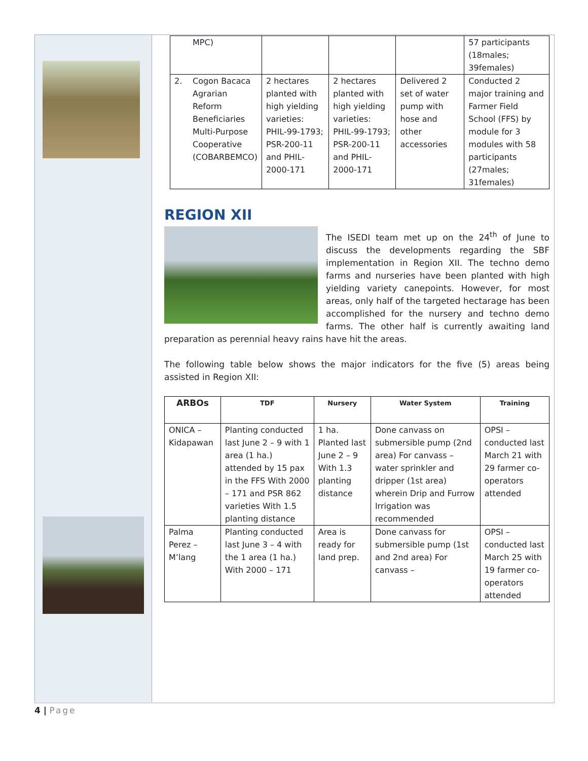| | MPC) | | | | 57 participants (18males; 39females) |
| 2. | Cogon Bacaca Agrarian Reform Beneficiaries Multi-Purpose Cooperative (COBARBEMCO) | 2 hectares planted with high yielding varieties: PHIL-99-1793; PSR-200-11 and PHIL-2000-171 | 2 hectares planted with high yielding varieties: PHIL-99-1793; PSR-200-11 and PHIL-2000-171 | Delivered 2 set of water pump with hose and other accessories | Conducted 2 major training and Farmer Field School (FFS) by module for 3 modules with 58 participants (27males; 31females) |
REGION XII
The ISEDI team met up on the 24<sup>th</sup> of June to discuss the developments regarding the SBF implementation in Region XII. The techno demo farms and nurseries have been planted with high yielding variety canepoints. However, for most areas, only half of the targeted hectarage has been accomplished for the nursery and techno demo farms. The other half is currently awaiting land preparation as perennial heavy rains have hit the areas.
The following table below shows the major indicators for the five (5) areas being assisted in Region XII:
| ARBOs | TDF | Nursery | Water System | Training |
| --- | --- | --- | --- | --- |
| ONICA – Kidapawan | Planting conducted last June 2 – 9 with 1 area (1 ha.) attended by 15 pax in the FFS With 2000 – 171 and PSR 862 varieties With 1.5 planting distance | 1 ha. Planted last June 2 – 9 With 1.3 planting distance | Done canvass on submersible pump (2nd area) For canvass – water sprinkler and dripper (1st area) wherein Drip and Furrow Irrigation was recommended | OPSI – conducted last March 21 with 29 farmer co-operators attended |
| Palma Perez – M’lang | Planting conducted last June 3 – 4 with the 1 area (1 ha.) With 2000 – 171 | Area is ready for land prep. | Done canvass for submersible pump (1st and 2nd area) For canvass – | OPSI – conducted last March 25 with 19 farmer co-operators attended |
4 | Page